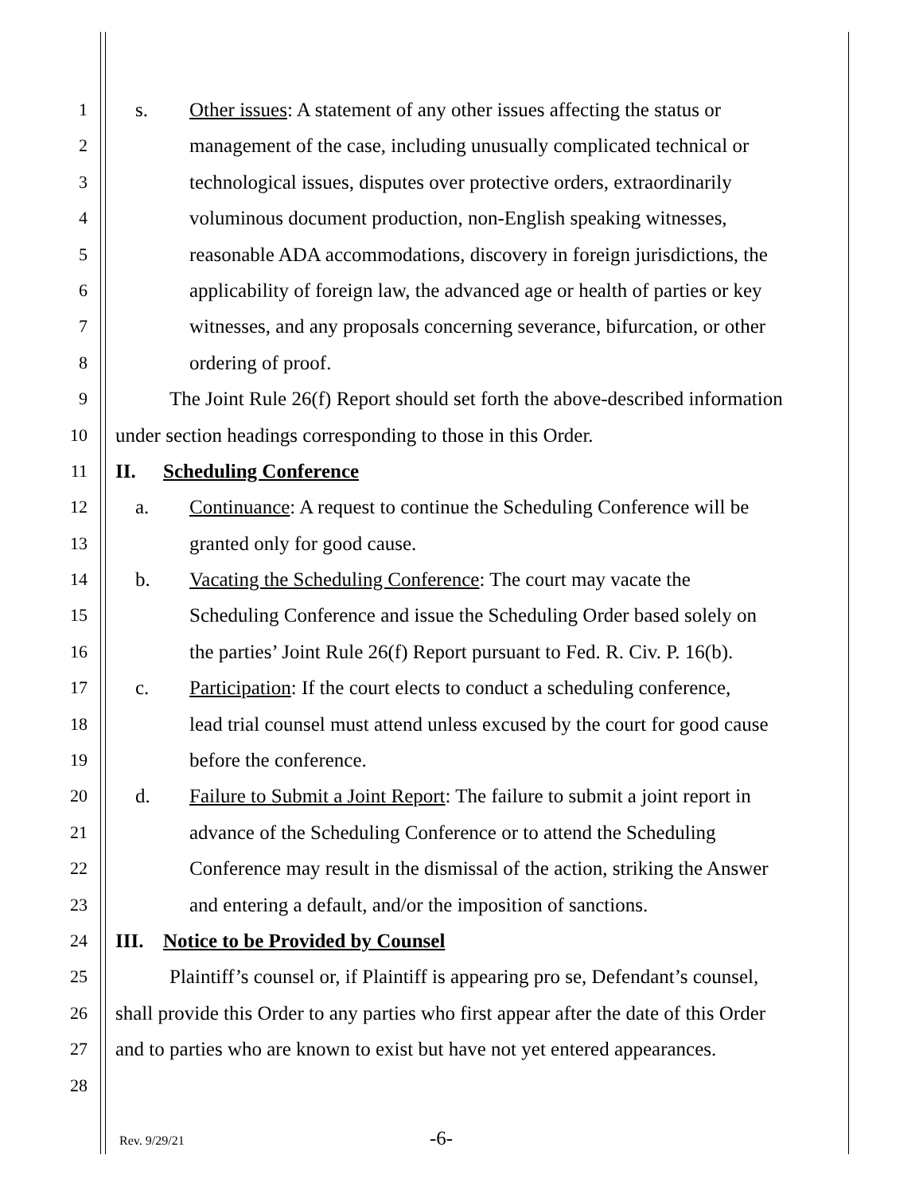1 s. Other issues: A statement of any other issues affecting the status or
2 management of the case, including unusually complicated technical or
3 technological issues, disputes over protective orders, extraordinarily
4 voluminous document production, non-English speaking witnesses,
5 reasonable ADA accommodations, discovery in foreign jurisdictions, the
6 applicability of foreign law, the advanced age or health of parties or key
7 witnesses, and any proposals concerning severance, bifurcation, or other
8 ordering of proof.
9 The Joint Rule 26(f) Report should set forth the above-described information
10 under section headings corresponding to those in this Order.
11 II. Scheduling Conference
12 a. Continuance: A request to continue the Scheduling Conference will be
13 granted only for good cause.
14 b. Vacating the Scheduling Conference: The court may vacate the
15 Scheduling Conference and issue the Scheduling Order based solely on
16 the parties’ Joint Rule 26(f) Report pursuant to Fed. R. Civ. P. 16(b).
17 c. Participation: If the court elects to conduct a scheduling conference,
18 lead trial counsel must attend unless excused by the court for good cause
19 before the conference.
20 d. Failure to Submit a Joint Report: The failure to submit a joint report in
21 advance of the Scheduling Conference or to attend the Scheduling
22 Conference may result in the dismissal of the action, striking the Answer
23 and entering a default, and/or the imposition of sanctions.
24 III. Notice to be Provided by Counsel
25 Plaintiff’s counsel or, if Plaintiff is appearing pro se, Defendant’s counsel,
26 shall provide this Order to any parties who first appear after the date of this Order
27 and to parties who are known to exist but have not yet entered appearances.
28
Rev. 9/29/21
-6-